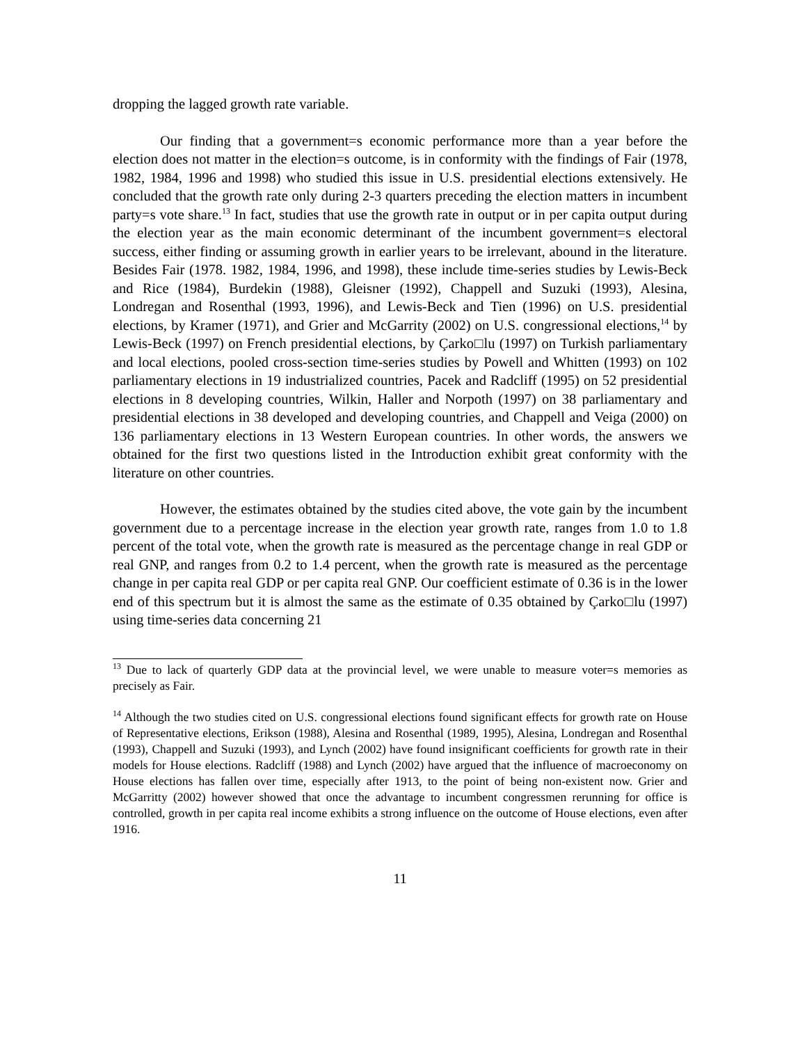dropping the lagged growth rate variable.
Our finding that a government=s economic performance more than a year before the election does not matter in the election=s outcome, is in conformity with the findings of Fair (1978, 1982, 1984, 1996 and 1998) who studied this issue in U.S. presidential elections extensively. He concluded that the growth rate only during 2-3 quarters preceding the election matters in incumbent party=s vote share.<sup>13</sup> In fact, studies that use the growth rate in output or in per capita output during the election year as the main economic determinant of the incumbent government=s electoral success, either finding or assuming growth in earlier years to be irrelevant, abound in the literature. Besides Fair (1978. 1982, 1984, 1996, and 1998), these include time-series studies by Lewis-Beck and Rice (1984), Burdekin (1988), Gleisner (1992), Chappell and Suzuki (1993), Alesina, Londregan and Rosenthal (1993, 1996), and Lewis-Beck and Tien (1996) on U.S. presidential elections, by Kramer (1971), and Grier and McGarrity (2002) on U.S. congressional elections,<sup>14</sup> by Lewis-Beck (1997) on French presidential elections, by Çarko□lu (1997) on Turkish parliamentary and local elections, pooled cross-section time-series studies by Powell and Whitten (1993) on 102 parliamentary elections in 19 industrialized countries, Pacek and Radcliff (1995) on 52 presidential elections in 8 developing countries, Wilkin, Haller and Norpoth (1997) on 38 parliamentary and presidential elections in 38 developed and developing countries, and Chappell and Veiga (2000) on 136 parliamentary elections in 13 Western European countries. In other words, the answers we obtained for the first two questions listed in the Introduction exhibit great conformity with the literature on other countries.
However, the estimates obtained by the studies cited above, the vote gain by the incumbent government due to a percentage increase in the election year growth rate, ranges from 1.0 to 1.8 percent of the total vote, when the growth rate is measured as the percentage change in real GDP or real GNP, and ranges from 0.2 to 1.4 percent, when the growth rate is measured as the percentage change in per capita real GDP or per capita real GNP. Our coefficient estimate of 0.36 is in the lower end of this spectrum but it is almost the same as the estimate of 0.35 obtained by Çarko□lu (1997) using time-series data concerning 21
<sup>13</sup> Due to lack of quarterly GDP data at the provincial level, we were unable to measure voter=s memories as precisely as Fair.
<sup>14</sup> Although the two studies cited on U.S. congressional elections found significant effects for growth rate on House of Representative elections, Erikson (1988), Alesina and Rosenthal (1989, 1995), Alesina, Londregan and Rosenthal (1993), Chappell and Suzuki (1993), and Lynch (2002) have found insignificant coefficients for growth rate in their models for House elections. Radcliff (1988) and Lynch (2002) have argued that the influence of macroeconomy on House elections has fallen over time, especially after 1913, to the point of being non-existent now. Grier and McGarritty (2002) however showed that once the advantage to incumbent congressmen rerunning for office is controlled, growth in per capita real income exhibits a strong influence on the outcome of House elections, even after 1916.
11